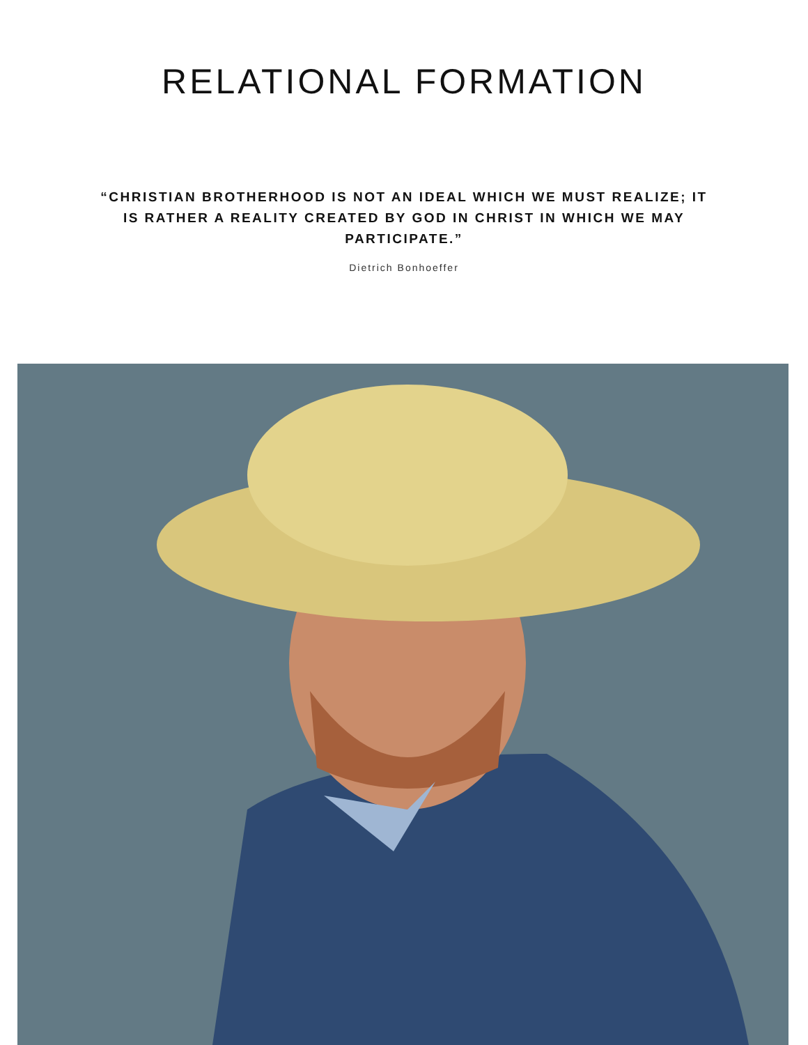RELATIONAL FORMATION
“CHRISTIAN BROTHERHOOD IS NOT AN IDEAL WHICH WE MUST REALIZE; IT IS RATHER A REALITY CREATED BY GOD IN CHRIST IN WHICH WE MAY PARTICIPATE.”
Dietrich Bonhoeffer